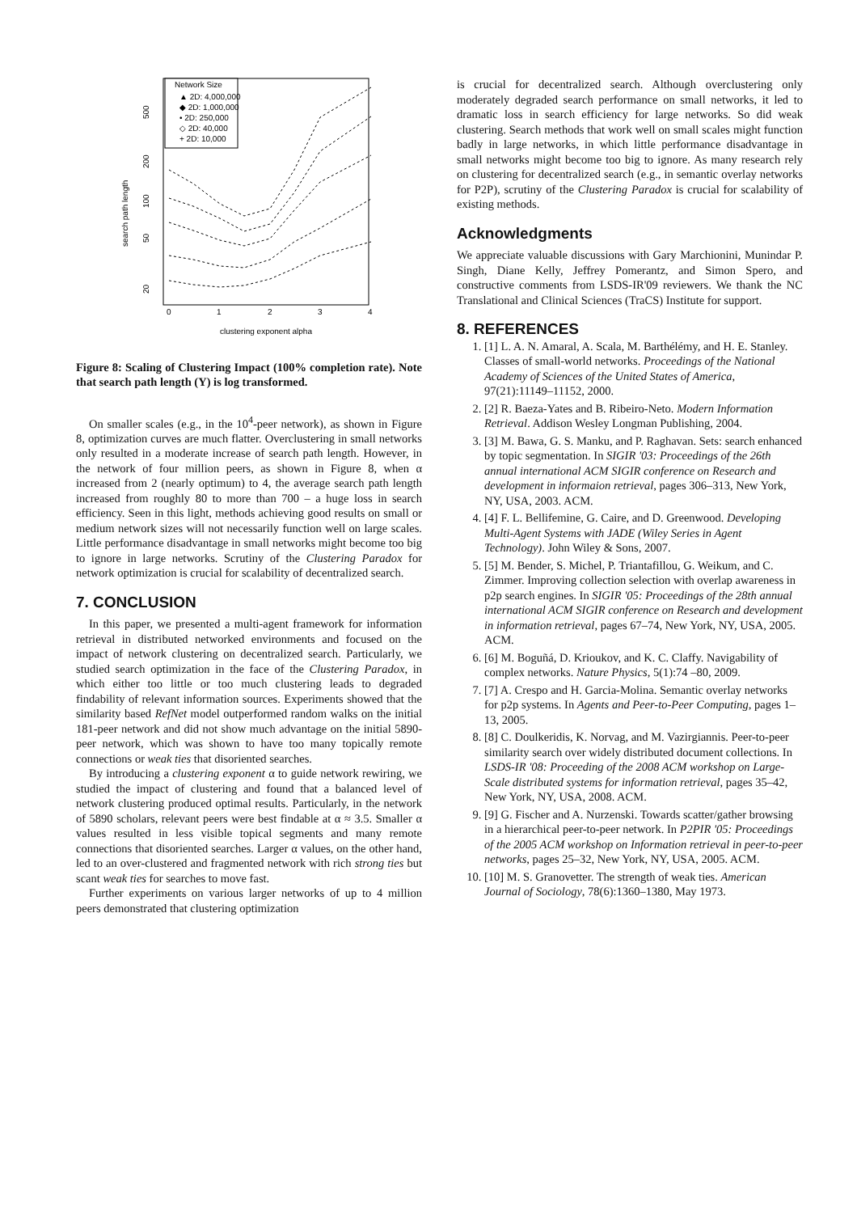Network Size
▲ 2D: 4,000,000
◆ 2D: 1,000,000
• 2D: 250,000
◇ 2D: 40,000
+ 2D: 10,000
search path length
20
50
100
200
500
0
1
2
3
4
clustering exponent alpha
Figure 8: Scaling of Clustering Impact (100% completion rate). Note that search path length (Y) is log transformed.
On smaller scales (e.g., in the 10<sup>4</sup>-peer network), as shown in Figure 8, optimization curves are much flatter. Overclustering in small networks only resulted in a moderate increase of search path length. However, in the network of four million peers, as shown in Figure 8, when α increased from 2 (nearly optimum) to 4, the average search path length increased from roughly 80 to more than 700 – a huge loss in search efficiency. Seen in this light, methods achieving good results on small or medium network sizes will not necessarily function well on large scales. Little performance disadvantage in small networks might become too big to ignore in large networks. Scrutiny of the Clustering Paradox for network optimization is crucial for scalability of decentralized search.
7. CONCLUSION
In this paper, we presented a multi-agent framework for information retrieval in distributed networked environments and focused on the impact of network clustering on decentralized search. Particularly, we studied search optimization in the face of the Clustering Paradox, in which either too little or too much clustering leads to degraded findability of relevant information sources. Experiments showed that the similarity based RefNet model outperformed random walks on the initial 181-peer network and did not show much advantage on the initial 5890-peer network, which was shown to have too many topically remote connections or weak ties that disoriented searches.
By introducing a clustering exponent α to guide network rewiring, we studied the impact of clustering and found that a balanced level of network clustering produced optimal results. Particularly, in the network of 5890 scholars, relevant peers were best findable at α ≈ 3.5. Smaller α values resulted in less visible topical segments and many remote connections that disoriented searches. Larger α values, on the other hand, led to an over-clustered and fragmented network with rich strong ties but scant weak ties for searches to move fast.
Further experiments on various larger networks of up to 4 million peers demonstrated that clustering optimization
is crucial for decentralized search. Although overclustering only moderately degraded search performance on small networks, it led to dramatic loss in search efficiency for large networks. So did weak clustering. Search methods that work well on small scales might function badly in large networks, in which little performance disadvantage in small networks might become too big to ignore. As many research rely on clustering for decentralized search (e.g., in semantic overlay networks for P2P), scrutiny of the Clustering Paradox is crucial for scalability of existing methods.
Acknowledgments
We appreciate valuable discussions with Gary Marchionini, Munindar P. Singh, Diane Kelly, Jeffrey Pomerantz, and Simon Spero, and constructive comments from LSDS-IR'09 reviewers. We thank the NC Translational and Clinical Sciences (TraCS) Institute for support.
8. REFERENCES
1. [1] L. A. N. Amaral, A. Scala, M. Barthélémy, and H. E. Stanley. Classes of small-world networks. Proceedings of the National Academy of Sciences of the United States of America, 97(21):11149–11152, 2000.
2. [2] R. Baeza-Yates and B. Ribeiro-Neto. Modern Information Retrieval. Addison Wesley Longman Publishing, 2004.
3. [3] M. Bawa, G. S. Manku, and P. Raghavan. Sets: search enhanced by topic segmentation. In SIGIR '03: Proceedings of the 26th annual international ACM SIGIR conference on Research and development in informaion retrieval, pages 306–313, New York, NY, USA, 2003. ACM.
4. [4] F. L. Bellifemine, G. Caire, and D. Greenwood. Developing Multi-Agent Systems with JADE (Wiley Series in Agent Technology). John Wiley & Sons, 2007.
5. [5] M. Bender, S. Michel, P. Triantafillou, G. Weikum, and C. Zimmer. Improving collection selection with overlap awareness in p2p search engines. In SIGIR '05: Proceedings of the 28th annual international ACM SIGIR conference on Research and development in information retrieval, pages 67–74, New York, NY, USA, 2005. ACM.
6. [6] M. Boguñá, D. Krioukov, and K. C. Claffy. Navigability of complex networks. Nature Physics, 5(1):74 –80, 2009.
7. [7] A. Crespo and H. Garcia-Molina. Semantic overlay networks for p2p systems. In Agents and Peer-to-Peer Computing, pages 1–13, 2005.
8. [8] C. Doulkeridis, K. Norvag, and M. Vazirgiannis. Peer-to-peer similarity search over widely distributed document collections. In LSDS-IR '08: Proceeding of the 2008 ACM workshop on Large-Scale distributed systems for information retrieval, pages 35–42, New York, NY, USA, 2008. ACM.
9. [9] G. Fischer and A. Nurzenski. Towards scatter/gather browsing in a hierarchical peer-to-peer network. In P2PIR '05: Proceedings of the 2005 ACM workshop on Information retrieval in peer-to-peer networks, pages 25–32, New York, NY, USA, 2005. ACM.
10. [10] M. S. Granovetter. The strength of weak ties. American Journal of Sociology, 78(6):1360–1380, May 1973.